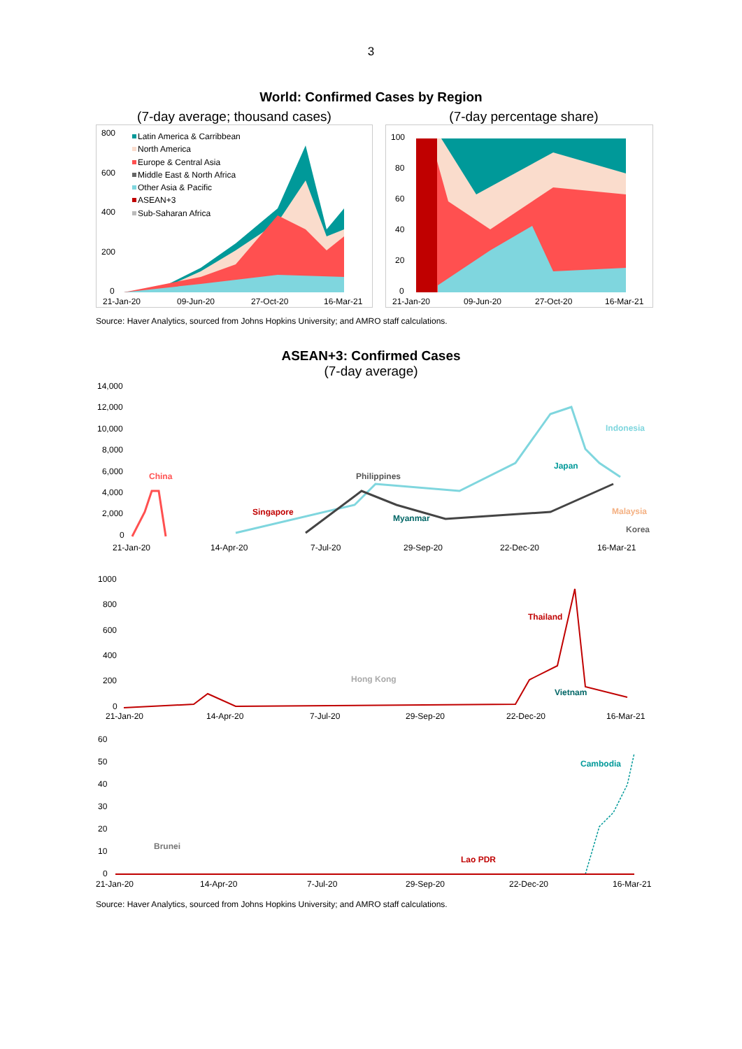3
World: Confirmed Cases by Region
(7-day average; thousand cases)
800
600
400
200
0
Latin America & Carribbean
North America
Europe & Central Asia
Middle East & North Africa
Other Asia & Pacific
ASEAN+3
Sub-Saharan Africa
21-Jan-20
09-Jun-20
27-Oct-20
16-Mar-21
(7-day percentage share)
100
80
60
40
20
0
21-Jan-20
09-Jun-20
27-Oct-20
16-Mar-21
Source: Haver Analytics, sourced from Johns Hopkins University; and AMRO staff calculations.
ASEAN+3: Confirmed Cases
(7-day average)
14,000
12,000
10,000
8,000
6,000
4,000
2,000
0
China
Singapore
Philippines
Myanmar
Japan
Indonesia
Malaysia
Korea
21-Jan-20
14-Apr-20
7-Jul-20
29-Sep-20
22-Dec-20
16-Mar-21
1000
800
600
400
200
0
Thailand
Hong Kong
Vietnam
21-Jan-20
14-Apr-20
7-Jul-20
29-Sep-20
22-Dec-20
16-Mar-21
60
50
40
30
20
10
0
Brunei
Lao PDR
Cambodia
21-Jan-20
14-Apr-20
7-Jul-20
29-Sep-20
22-Dec-20
16-Mar-21
Source: Haver Analytics, sourced from Johns Hopkins University; and AMRO staff calculations.